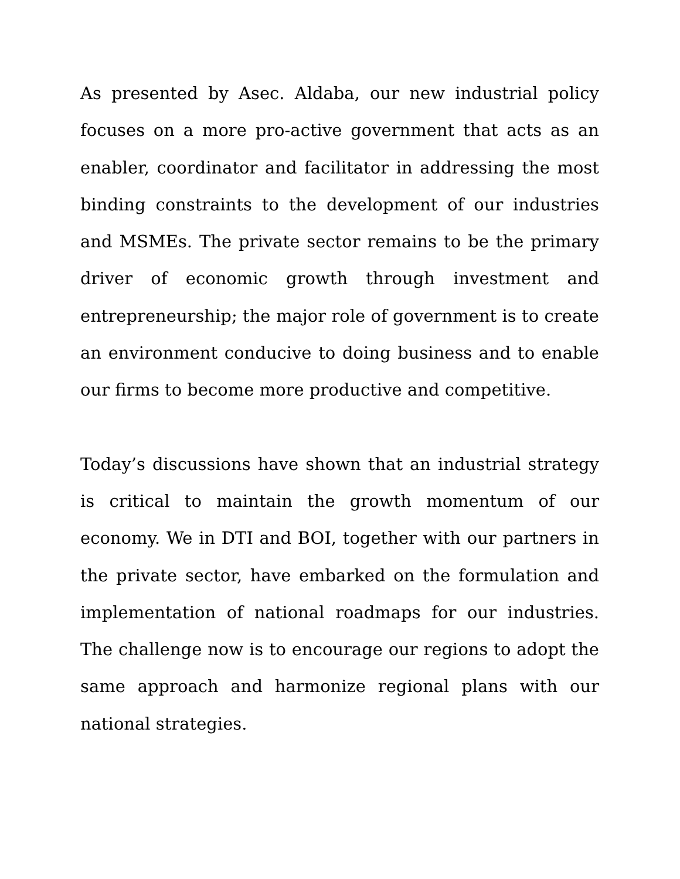As presented by Asec. Aldaba, our new industrial policy focuses on a more pro-active government that acts as an enabler, coordinator and facilitator in addressing the most binding constraints to the development of our industries and MSMEs. The private sector remains to be the primary driver of economic growth through investment and entrepreneurship; the major role of government is to create an environment conducive to doing business and to enable our firms to become more productive and competitive.
Today’s discussions have shown that an industrial strategy is critical to maintain the growth momentum of our economy. We in DTI and BOI, together with our partners in the private sector, have embarked on the formulation and implementation of national roadmaps for our industries. The challenge now is to encourage our regions to adopt the same approach and harmonize regional plans with our national strategies.